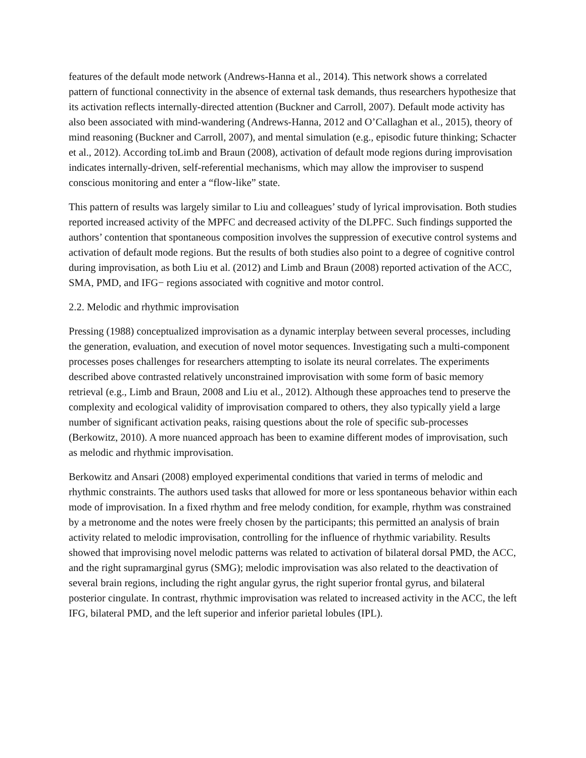features of the default mode network (Andrews-Hanna et al., 2014). This network shows a correlated pattern of functional connectivity in the absence of external task demands, thus researchers hypothesize that its activation reflects internally-directed attention (Buckner and Carroll, 2007). Default mode activity has also been associated with mind-wandering (Andrews-Hanna, 2012 and O’Callaghan et al., 2015), theory of mind reasoning (Buckner and Carroll, 2007), and mental simulation (e.g., episodic future thinking; Schacter et al., 2012). According toLimb and Braun (2008), activation of default mode regions during improvisation indicates internally-driven, self-referential mechanisms, which may allow the improviser to suspend conscious monitoring and enter a “flow-like” state.
This pattern of results was largely similar to Liu and colleagues’ study of lyrical improvisation. Both studies reported increased activity of the MPFC and decreased activity of the DLPFC. Such findings supported the authors’ contention that spontaneous composition involves the suppression of executive control systems and activation of default mode regions. But the results of both studies also point to a degree of cognitive control during improvisation, as both Liu et al. (2012) and Limb and Braun (2008) reported activation of the ACC, SMA, PMD, and IFG− regions associated with cognitive and motor control.
2.2. Melodic and rhythmic improvisation
Pressing (1988) conceptualized improvisation as a dynamic interplay between several processes, including the generation, evaluation, and execution of novel motor sequences. Investigating such a multi-component processes poses challenges for researchers attempting to isolate its neural correlates. The experiments described above contrasted relatively unconstrained improvisation with some form of basic memory retrieval (e.g., Limb and Braun, 2008 and Liu et al., 2012). Although these approaches tend to preserve the complexity and ecological validity of improvisation compared to others, they also typically yield a large number of significant activation peaks, raising questions about the role of specific sub-processes (Berkowitz, 2010). A more nuanced approach has been to examine different modes of improvisation, such as melodic and rhythmic improvisation.
Berkowitz and Ansari (2008) employed experimental conditions that varied in terms of melodic and rhythmic constraints. The authors used tasks that allowed for more or less spontaneous behavior within each mode of improvisation. In a fixed rhythm and free melody condition, for example, rhythm was constrained by a metronome and the notes were freely chosen by the participants; this permitted an analysis of brain activity related to melodic improvisation, controlling for the influence of rhythmic variability. Results showed that improvising novel melodic patterns was related to activation of bilateral dorsal PMD, the ACC, and the right supramarginal gyrus (SMG); melodic improvisation was also related to the deactivation of several brain regions, including the right angular gyrus, the right superior frontal gyrus, and bilateral posterior cingulate. In contrast, rhythmic improvisation was related to increased activity in the ACC, the left IFG, bilateral PMD, and the left superior and inferior parietal lobules (IPL).